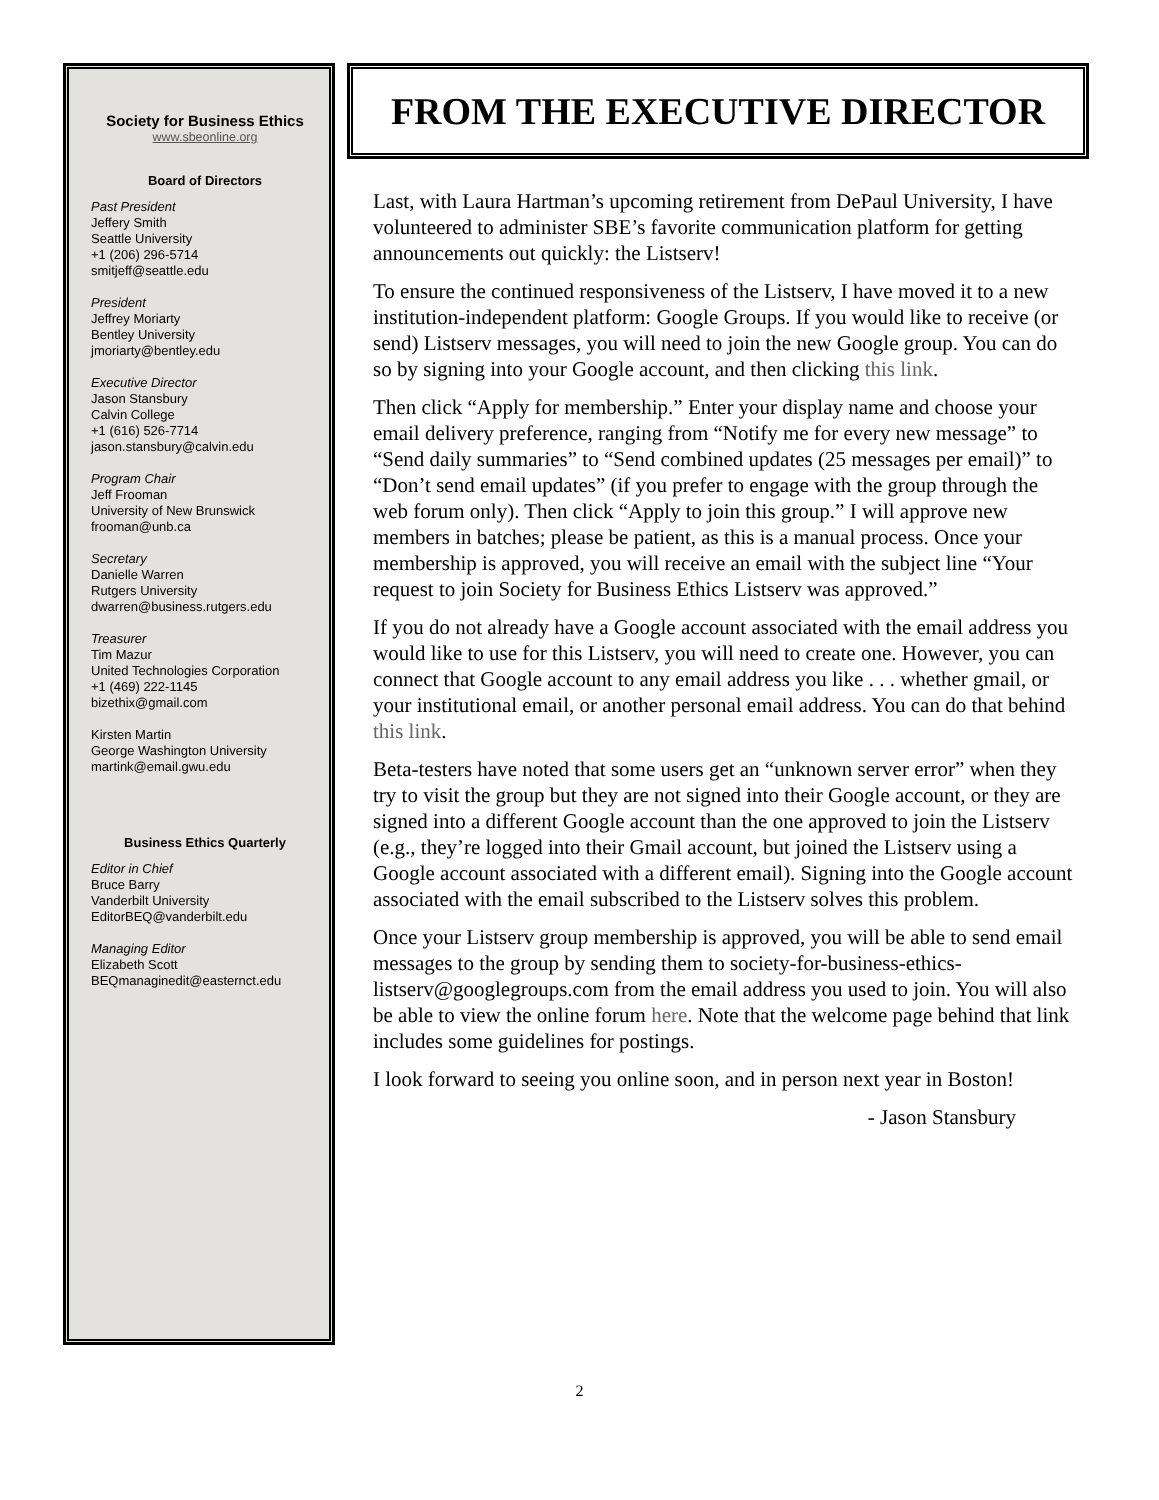Society for Business Ethics
www.sbeonline.org
Board of Directors
Past President
Jeffery Smith
Seattle University
+1 (206) 296-5714
smitjeff@seattle.edu
President
Jeffrey Moriarty
Bentley University
jmoriarty@bentley.edu
Executive Director
Jason Stansbury
Calvin College
+1 (616) 526-7714
jason.stansbury@calvin.edu
Program Chair
Jeff Frooman
University of New Brunswick
frooman@unb.ca
Secretary
Danielle Warren
Rutgers University
dwarren@business.rutgers.edu
Treasurer
Tim Mazur
United Technologies Corporation
+1 (469) 222-1145
bizethix@gmail.com
Kirsten Martin
George Washington University
martink@email.gwu.edu
Business Ethics Quarterly
Editor in Chief
Bruce Barry
Vanderbilt University
EditorBEQ@vanderbilt.edu
Managing Editor
Elizabeth Scott
BEQmanaginedit@easternct.edu
FROM THE EXECUTIVE DIRECTOR
Last, with Laura Hartman’s upcoming retirement from DePaul University, I have volunteered to administer SBE’s favorite communication platform for getting announcements out quickly: the Listserv!
To ensure the continued responsiveness of the Listserv, I have moved it to a new institution-independent platform: Google Groups. If you would like to receive (or send) Listserv messages, you will need to join the new Google group. You can do so by signing into your Google account, and then clicking this link.
Then click “Apply for membership.” Enter your display name and choose your email delivery preference, ranging from “Notify me for every new message” to “Send daily summaries” to “Send combined updates (25 messages per email)” to “Don’t send email updates” (if you prefer to engage with the group through the web forum only). Then click “Apply to join this group.” I will approve new members in batches; please be patient, as this is a manual process. Once your membership is approved, you will receive an email with the subject line “Your request to join Society for Business Ethics Listserv was approved.”
If you do not already have a Google account associated with the email address you would like to use for this Listserv, you will need to create one. However, you can connect that Google account to any email address you like . . . whether gmail, or your institutional email, or another personal email address. You can do that behind this link.
Beta-testers have noted that some users get an “unknown server error” when they try to visit the group but they are not signed into their Google account, or they are signed into a different Google account than the one approved to join the Listserv (e.g., they’re logged into their Gmail account, but joined the Listserv using a Google account associated with a different email). Signing into the Google account associated with the email subscribed to the Listserv solves this problem.
Once your Listserv group membership is approved, you will be able to send email messages to the group by sending them to society-for-business-ethics-listserv@googlegroups.com from the email address you used to join. You will also be able to view the online forum here. Note that the welcome page behind that link includes some guidelines for postings.
I look forward to seeing you online soon, and in person next year in Boston!
- Jason Stansbury
2